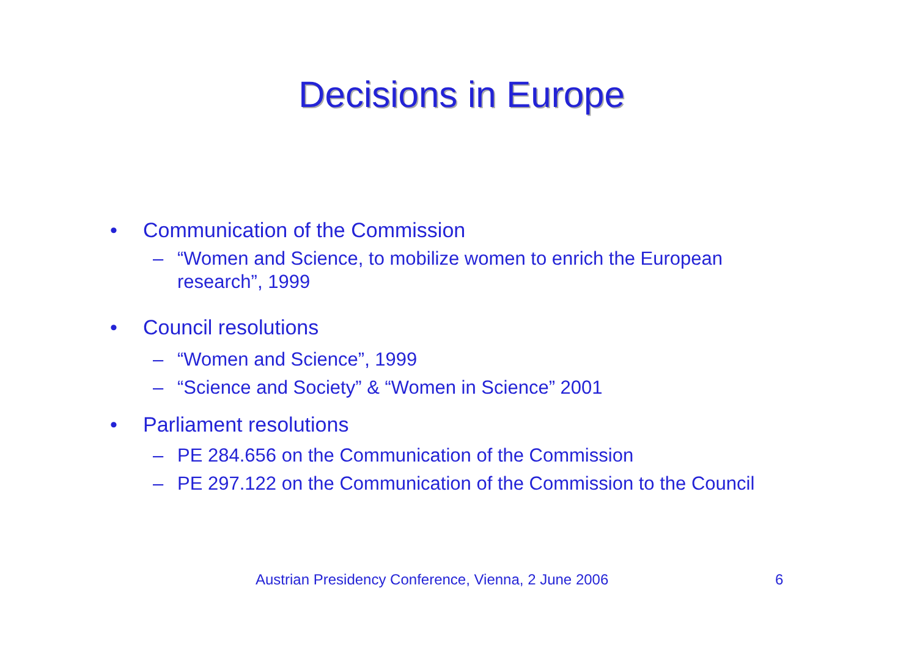Decisions in Europe
• Communication of the Commission
– “Women and Science, to mobilize women to enrich the European research”, 1999
• Council resolutions
– “Women and Science”, 1999
– “Science and Society” & “Women in Science” 2001
• Parliament resolutions
– PE 284.656 on the Communication of the Commission
– PE 297.122 on the Communication of the Commission to the Council
Austrian Presidency Conference, Vienna, 2 June 2006
6